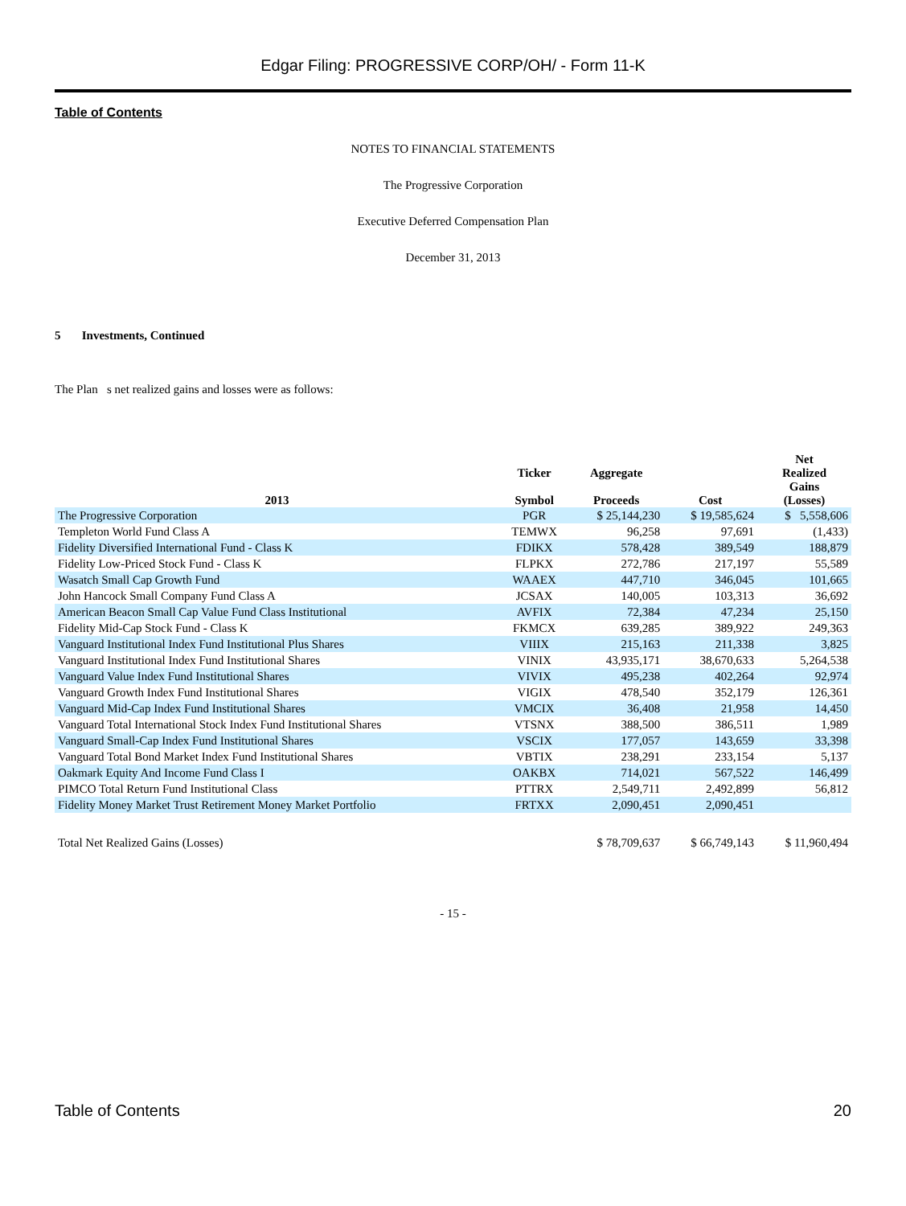Edgar Filing: PROGRESSIVE CORP/OH/ - Form 11-K
Table of Contents
NOTES TO FINANCIAL STATEMENTS
The Progressive Corporation
Executive Deferred Compensation Plan
December 31, 2013
5 Investments, Continued
The Plan s net realized gains and losses were as follows:
| 2013 | Ticker Symbol | Aggregate Proceeds | Cost | Net Realized Gains (Losses) |
| --- | --- | --- | --- | --- |
| The Progressive Corporation | PGR | $ 25,144,230 | $ 19,585,624 | $ 5,558,606 |
| Templeton World Fund Class A | TEMWX | 96,258 | 97,691 | (1,433) |
| Fidelity Diversified International Fund - Class K | FDIKX | 578,428 | 389,549 | 188,879 |
| Fidelity Low-Priced Stock Fund - Class K | FLPKX | 272,786 | 217,197 | 55,589 |
| Wasatch Small Cap Growth Fund | WAAEX | 447,710 | 346,045 | 101,665 |
| John Hancock Small Company Fund Class A | JCSAX | 140,005 | 103,313 | 36,692 |
| American Beacon Small Cap Value Fund Class Institutional | AVFIX | 72,384 | 47,234 | 25,150 |
| Fidelity Mid-Cap Stock Fund - Class K | FKMCX | 639,285 | 389,922 | 249,363 |
| Vanguard Institutional Index Fund Institutional Plus Shares | VIIIX | 215,163 | 211,338 | 3,825 |
| Vanguard Institutional Index Fund Institutional Shares | VINIX | 43,935,171 | 38,670,633 | 5,264,538 |
| Vanguard Value Index Fund Institutional Shares | VIVIX | 495,238 | 402,264 | 92,974 |
| Vanguard Growth Index Fund Institutional Shares | VIGIX | 478,540 | 352,179 | 126,361 |
| Vanguard Mid-Cap Index Fund Institutional Shares | VMCIX | 36,408 | 21,958 | 14,450 |
| Vanguard Total International Stock Index Fund Institutional Shares | VTSNX | 388,500 | 386,511 | 1,989 |
| Vanguard Small-Cap Index Fund Institutional Shares | VSCIX | 177,057 | 143,659 | 33,398 |
| Vanguard Total Bond Market Index Fund Institutional Shares | VBTIX | 238,291 | 233,154 | 5,137 |
| Oakmark Equity And Income Fund Class I | OAKBX | 714,021 | 567,522 | 146,499 |
| PIMCO Total Return Fund Institutional Class | PTTRX | 2,549,711 | 2,492,899 | 56,812 |
| Fidelity Money Market Trust Retirement Money Market Portfolio | FRTXX | 2,090,451 | 2,090,451 | |
| Total Net Realized Gains (Losses) | | $ 78,709,637 | $ 66,749,143 | $ 11,960,494 |
- 15 -
Table of Contents 20